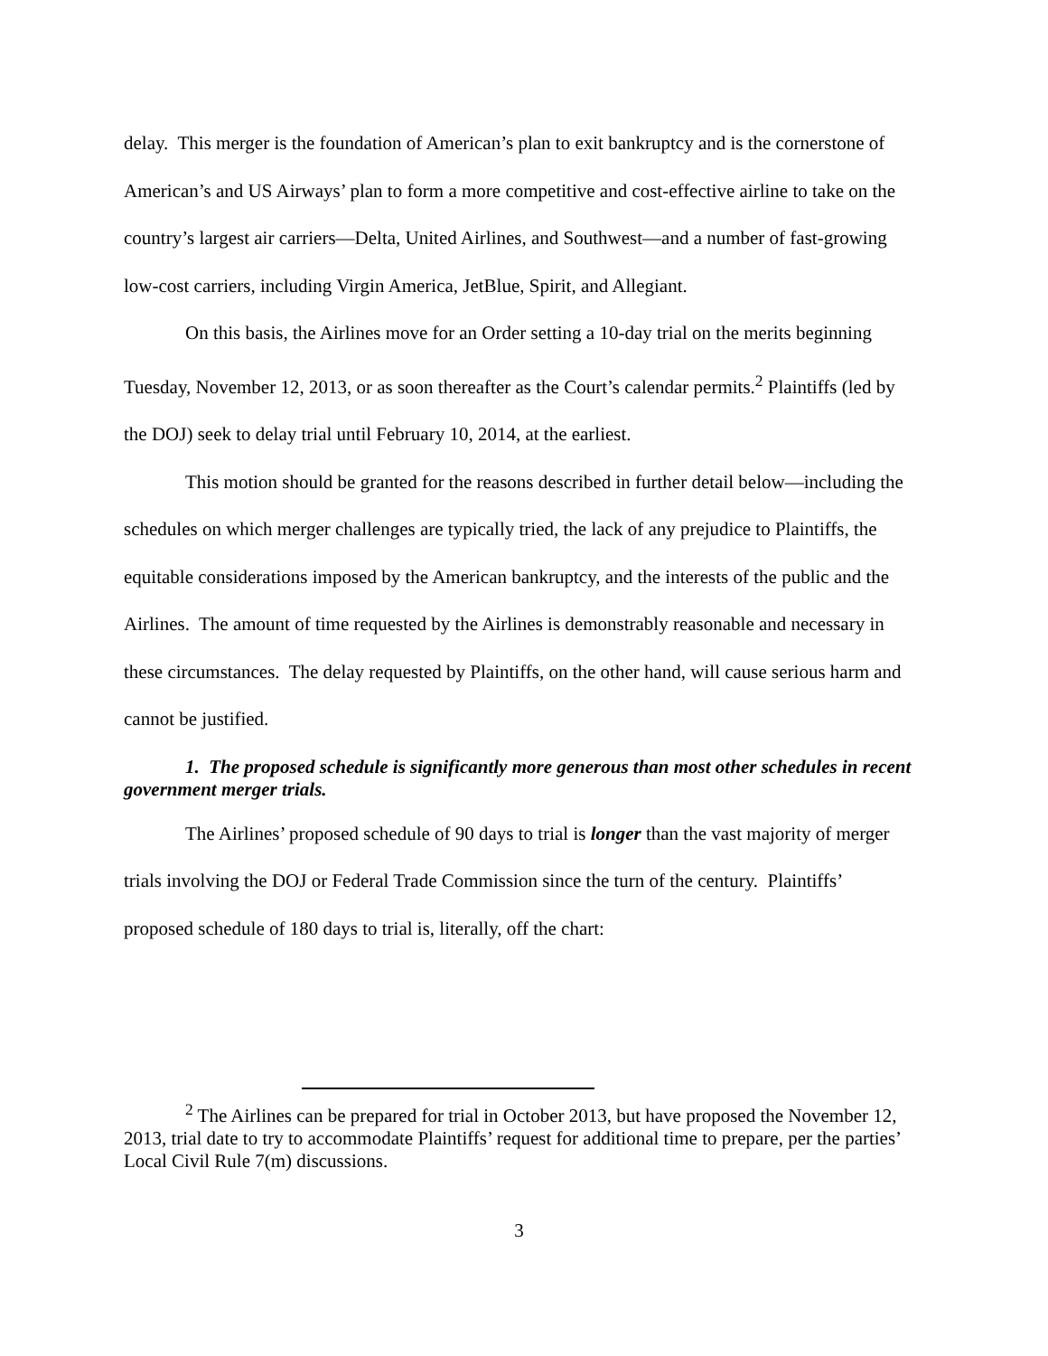delay. This merger is the foundation of American’s plan to exit bankruptcy and is the cornerstone of American’s and US Airways’ plan to form a more competitive and cost-effective airline to take on the country’s largest air carriers―Delta, United Airlines, and Southwest―and a number of fast-growing low-cost carriers, including Virgin America, JetBlue, Spirit, and Allegiant.
On this basis, the Airlines move for an Order setting a 10-day trial on the merits beginning Tuesday, November 12, 2013, or as soon thereafter as the Court’s calendar permits.<sup>2</sup> Plaintiffs (led by the DOJ) seek to delay trial until February 10, 2014, at the earliest.
This motion should be granted for the reasons described in further detail below―including the schedules on which merger challenges are typically tried, the lack of any prejudice to Plaintiffs, the equitable considerations imposed by the American bankruptcy, and the interests of the public and the Airlines. The amount of time requested by the Airlines is demonstrably reasonable and necessary in these circumstances. The delay requested by Plaintiffs, on the other hand, will cause serious harm and cannot be justified.
1. The proposed schedule is significantly more generous than most other schedules in recent government merger trials.
The Airlines’ proposed schedule of 90 days to trial is longer than the vast majority of merger trials involving the DOJ or Federal Trade Commission since the turn of the century. Plaintiffs’ proposed schedule of 180 days to trial is, literally, off the chart:
<sup>2</sup> The Airlines can be prepared for trial in October 2013, but have proposed the November 12, 2013, trial date to try to accommodate Plaintiffs’ request for additional time to prepare, per the parties’ Local Civil Rule 7(m) discussions.
3